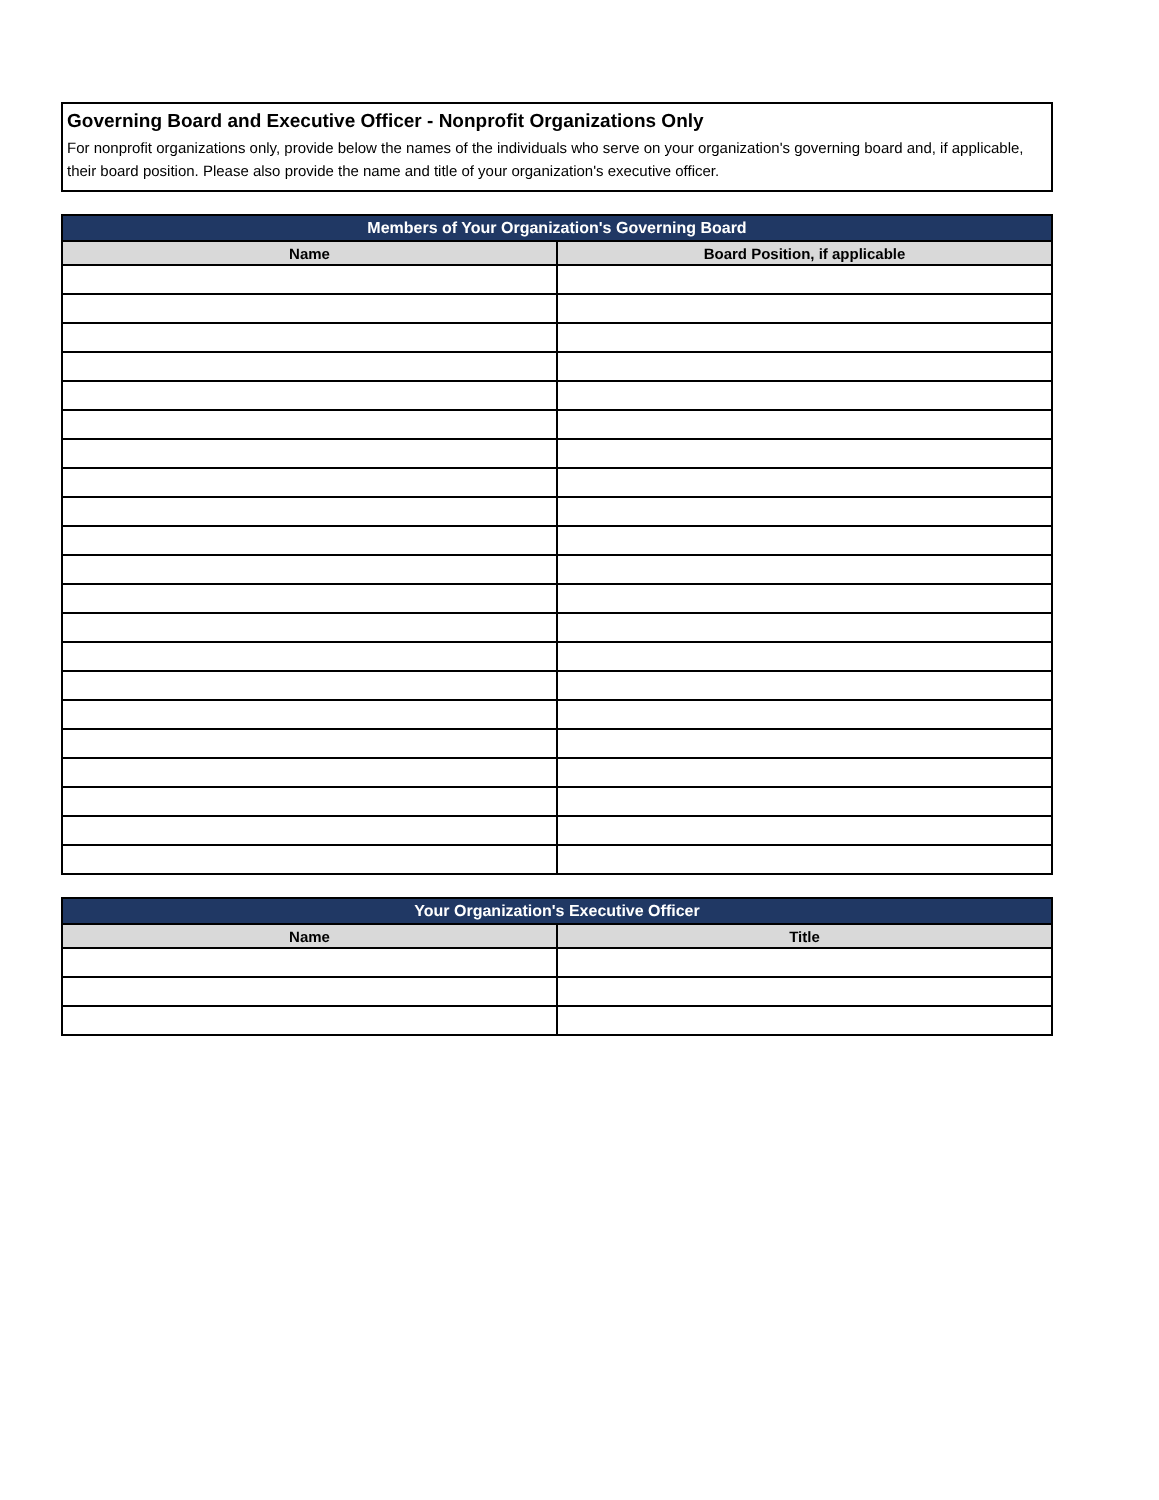Governing Board and Executive Officer - Nonprofit Organizations Only
For nonprofit organizations only, provide below the names of the individuals who serve on your organization's governing board and, if applicable, their board position. Please also provide the name and title of your organization's executive officer.
| Members of Your Organization's Governing Board | |
| --- | --- |
| Name | Board Position, if applicable |
| Your Organization's Executive Officer | |
| --- | --- |
| Name | Title |